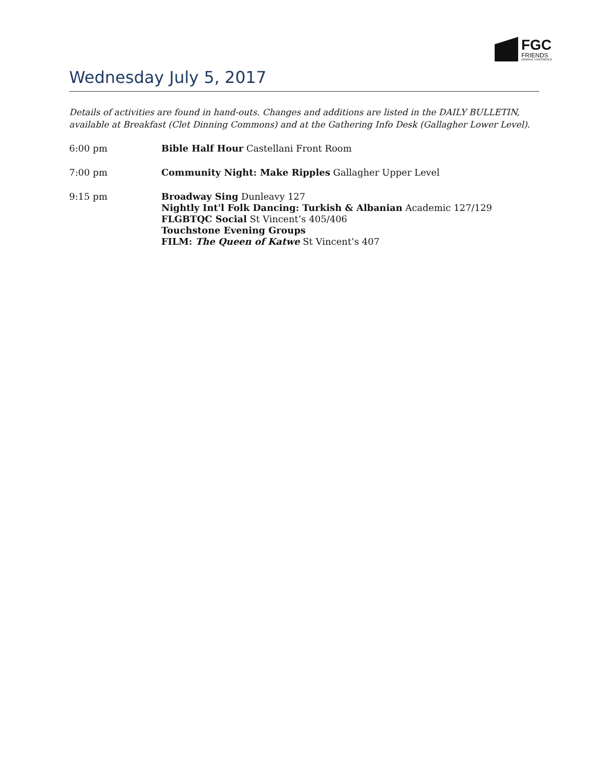FGC
FRIENDS
GENERAL CONFERENCE
Wednesday July 5, 2017
Details of activities are found in hand-outs. Changes and additions are listed in the DAILY BULLETIN, available at Breakfast (Clet Dinning Commons) and at the Gathering Info Desk (Gallagher Lower Level).
6:00 pm Bible Half Hour Castellani Front Room
7:00 pm Community Night: Make Ripples Gallagher Upper Level
9:15 pm Broadway Sing Dunleavy 127
Nightly Int'l Folk Dancing: Turkish & Albanian Academic 127/129
FLGBTQC Social St Vincent’s 405/406
Touchstone Evening Groups
FILM: The Queen of Katwe St Vincent’s 407